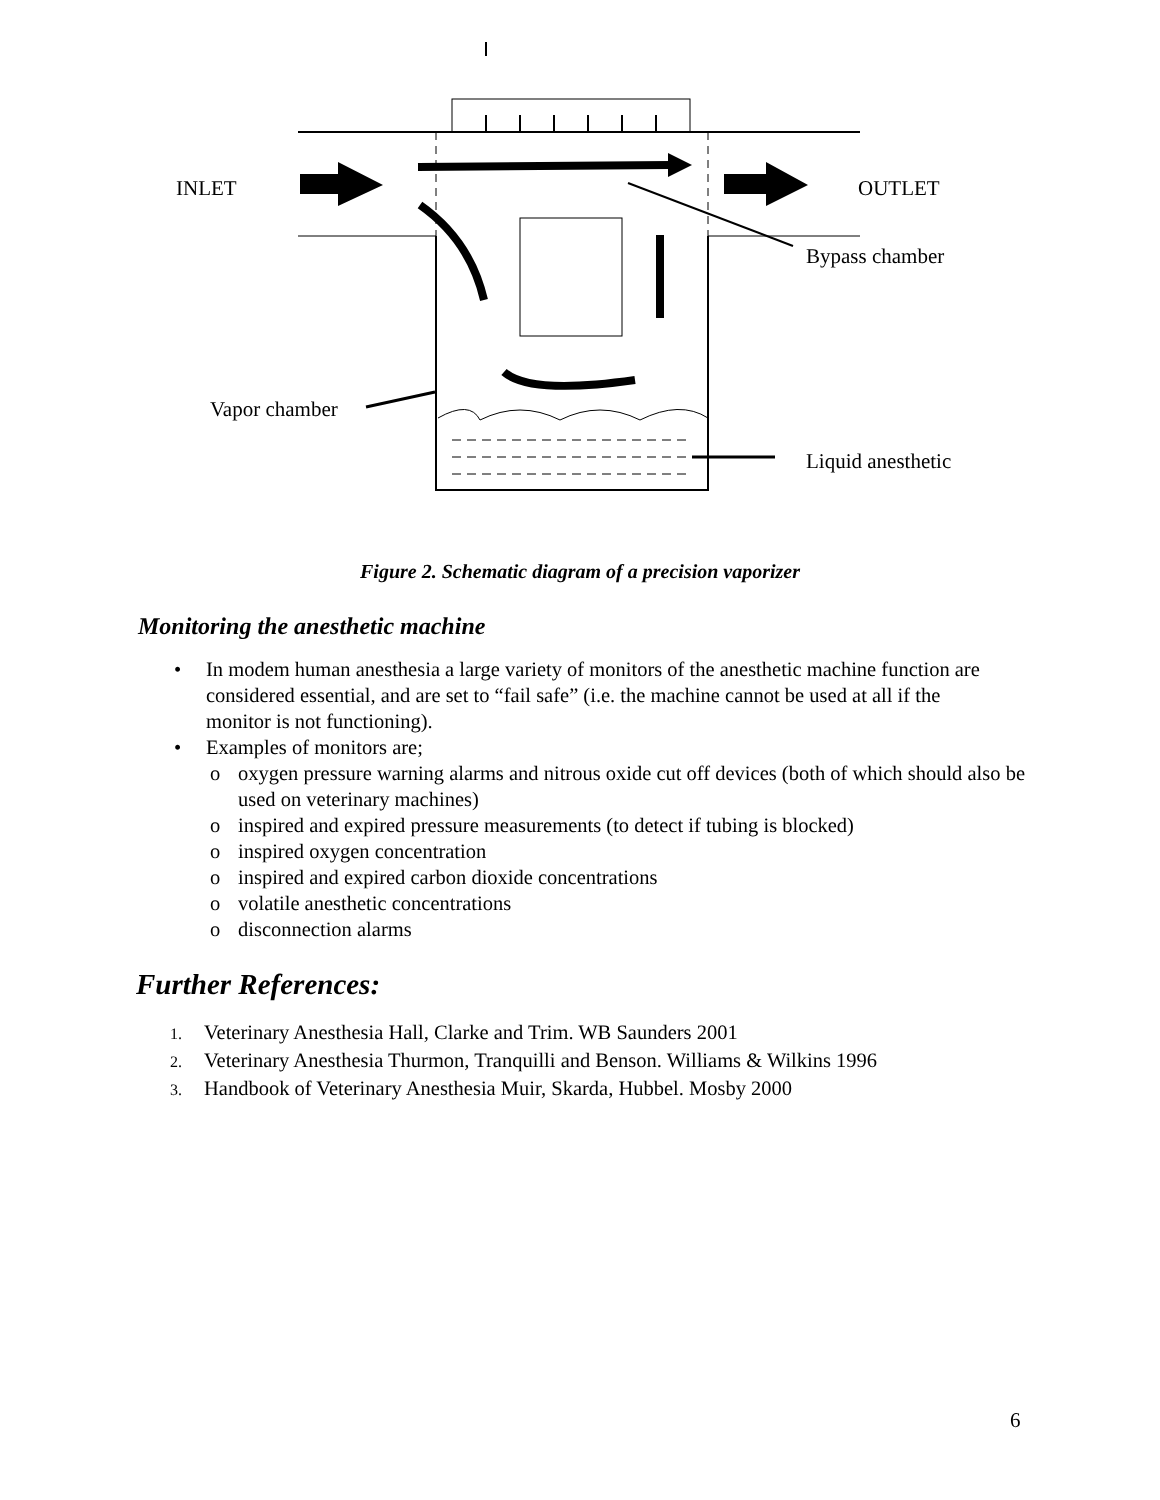INLET OUTLET
Bypass chamber
Vapor chamber
Liquid anesthetic
Figure 2. Schematic diagram of a precision vaporizer
Monitoring the anesthetic machine
• In modem human anesthesia a large variety of monitors of the anesthetic machine function are considered essential, and are set to “fail safe” (i.e. the machine cannot be used at all if the monitor is not functioning).
• Examples of monitors are;
o oxygen pressure warning alarms and nitrous oxide cut off devices (both of which should also be used on veterinary machines)
o inspired and expired pressure measurements (to detect if tubing is blocked)
o inspired oxygen concentration
o inspired and expired carbon dioxide concentrations
o volatile anesthetic concentrations
o disconnection alarms
Further References:
1. Veterinary Anesthesia Hall, Clarke and Trim. WB Saunders 2001
2. Veterinary Anesthesia Thurmon, Tranquilli and Benson. Williams & Wilkins 1996
3. Handbook of Veterinary Anesthesia Muir, Skarda, Hubbel. Mosby 2000
6